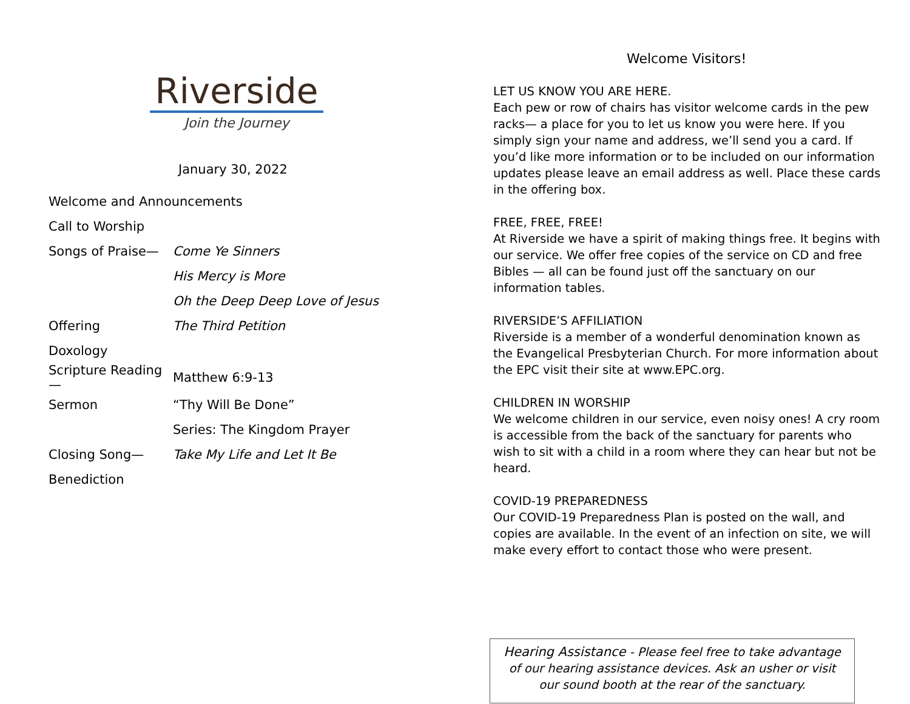Riverside
Join the Journey
January 30, 2022
| Welcome and Announcements | |
| Call to Worship | |
| Songs of Praise— | Come Ye Sinners |
| | His Mercy is More |
| | Oh the Deep Deep Love of Jesus |
| Offering | The Third Petition |
| Doxology | |
| Scripture Reading— | Matthew 6:9-13 |
| Sermon | “Thy Will Be Done” |
| | Series: The Kingdom Prayer |
| Closing Song— | Take My Life and Let It Be |
| Benediction | |
Welcome Visitors!
LET US KNOW YOU ARE HERE.
Each pew or row of chairs has visitor welcome cards in the pew racks— a place for you to let us know you were here. If you simply sign your name and address, we’ll send you a card. If you’d like more information or to be included on our information updates please leave an email address as well. Place these cards in the offering box.
FREE, FREE, FREE!
At Riverside we have a spirit of making things free. It begins with our service. We offer free copies of the service on CD and free Bibles — all can be found just off the sanctuary on our information tables.
RIVERSIDE’S AFFILIATION
Riverside is a member of a wonderful denomination known as the Evangelical Presbyterian Church. For more information about the EPC visit their site at www.EPC.org.
CHILDREN IN WORSHIP
We welcome children in our service, even noisy ones! A cry room is accessible from the back of the sanctuary for parents who wish to sit with a child in a room where they can hear but not be heard.
COVID-19 PREPAREDNESS
Our COVID-19 Preparedness Plan is posted on the wall, and copies are available. In the event of an infection on site, we will make every effort to contact those who were present.
Hearing Assistance - Please feel free to take advantage of our hearing assistance devices. Ask an usher or visit our sound booth at the rear of the sanctuary.